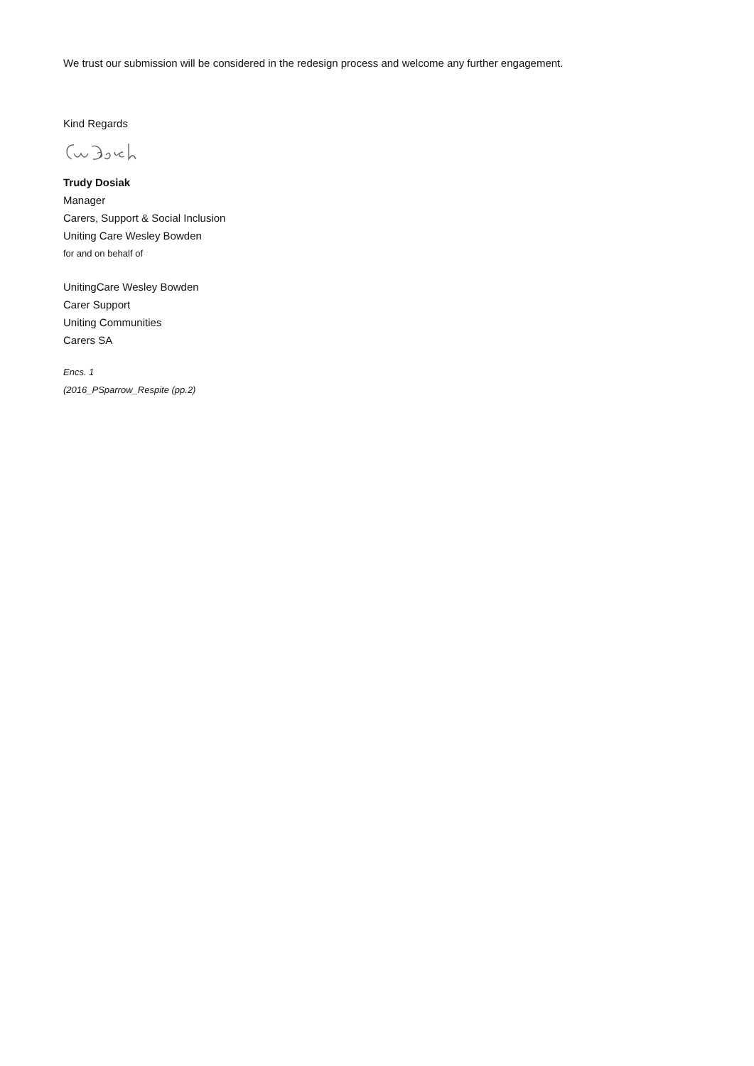We trust our submission will be considered in the redesign process and welcome any further engagement.
Kind Regards
Trudy Dosiak
Manager
Carers, Support & Social Inclusion
Uniting Care Wesley Bowden
for and on behalf of
UnitingCare Wesley Bowden
Carer Support
Uniting Communities
Carers SA
Encs. 1
(2016_PSparrow_Respite (pp.2)